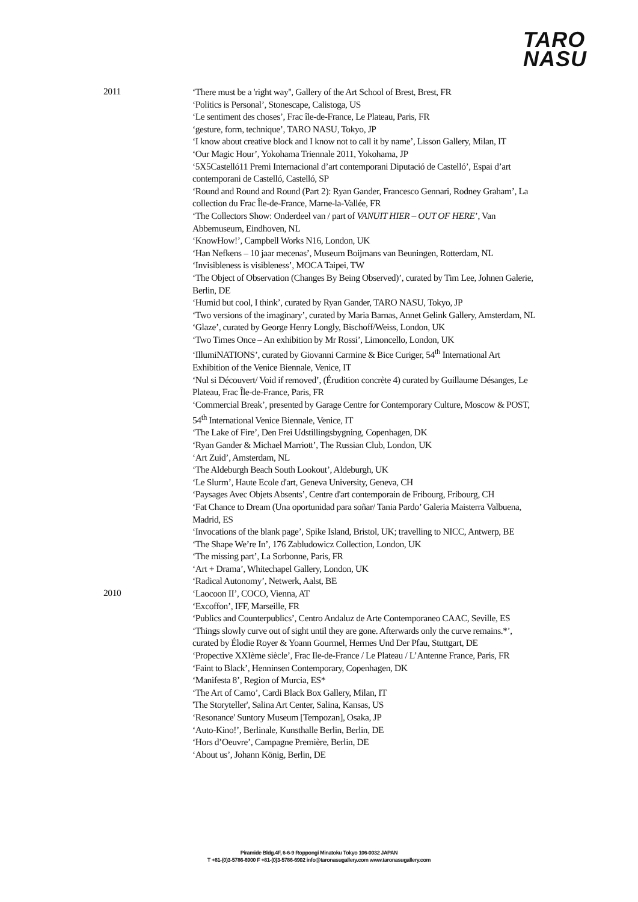TARO
NASU
2011
‘There must be a 'right way'', Gallery of the Art School of Brest, Brest, FR
‘Politics is Personal’, Stonescape, Calistoga, US
‘Le sentiment des choses’, Frac île-de-France, Le Plateau, Paris, FR
‘gesture, form, technique’, TARO NASU, Tokyo, JP
‘I know about creative block and I know not to call it by name’, Lisson Gallery, Milan, IT
‘Our Magic Hour’, Yokohama Triennale 2011, Yokohama, JP
‘5X5Castelló11 Premi Internacional d’art contemporani Diputació de Castelló’, Espai d’art contemporani de Castelló, Castelló, SP
‘Round and Round and Round (Part 2): Ryan Gander, Francesco Gennari, Rodney Graham’, La collection du Frac Île-de-France, Marne-la-Vallée, FR
‘The Collectors Show: Onderdeel van / part of VANUIT HIER – OUT OF HERE’, Van Abbemuseum, Eindhoven, NL
‘KnowHow!’, Campbell Works N16, London, UK
‘Han Nefkens – 10 jaar mecenas’, Museum Boijmans van Beuningen, Rotterdam, NL
‘Invisibleness is visibleness’, MOCA Taipei, TW
‘The Object of Observation (Changes By Being Observed)’, curated by Tim Lee, Johnen Galerie, Berlin, DE
‘Humid but cool, I think’, curated by Ryan Gander, TARO NASU, Tokyo, JP
‘Two versions of the imaginary’, curated by Maria Barnas, Annet Gelink Gallery, Amsterdam, NL
‘Glaze’, curated by George Henry Longly, Bischoff/Weiss, London, UK
‘Two Times Once – An exhibition by Mr Rossi’, Limoncello, London, UK
‘IllumiNATIONS’, curated by Giovanni Carmine & Bice Curiger, 54<sup>th</sup> International Art Exhibition of the Venice Biennale, Venice, IT
‘Nul si Découvert/ Void if removed’, (Érudition concrète 4) curated by Guillaume Désanges, Le Plateau, Frac Île-de-France, Paris, FR
‘Commercial Break’, presented by Garage Centre for Contemporary Culture, Moscow & POST, 54<sup>th</sup> International Venice Biennale, Venice, IT
‘The Lake of Fire’, Den Frei Udstillingsbygning, Copenhagen, DK
‘Ryan Gander & Michael Marriott’, The Russian Club, London, UK
‘Art Zuid’, Amsterdam, NL
‘The Aldeburgh Beach South Lookout’, Aldeburgh, UK
‘Le Slurm’, Haute Ecole d'art, Geneva University, Geneva, CH
‘Paysages Avec Objets Absents’, Centre d'art contemporain de Fribourg, Fribourg, CH
‘Fat Chance to Dream (Una oportunidad para soñar/ Tania Pardo’ Galeria Maisterra Valbuena, Madrid, ES
‘Invocations of the blank page’, Spike Island, Bristol, UK; travelling to NICC, Antwerp, BE
‘The Shape We’re In’, 176 Zabludowicz Collection, London, UK
‘The missing part’, La Sorbonne, Paris, FR
‘Art + Drama’, Whitechapel Gallery, London, UK
‘Radical Autonomy’, Netwerk, Aalst, BE
2010
‘Laocoon II’, COCO, Vienna, AT
‘Excoffon’, IFF, Marseille, FR
‘Publics and Counterpublics’, Centro Andaluz de Arte Contemporaneo CAAC, Seville, ES
‘Things slowly curve out of sight until they are gone. Afterwards only the curve remains.*’, curated by Élodie Royer & Yoann Gourmel, Hermes Und Der Pfau, Stuttgart, DE
‘Propective XXIème siècle’, Frac Ile-de-France / Le Plateau / L’Antenne France, Paris, FR
‘Faint to Black’, Henninsen Contemporary, Copenhagen, DK
‘Manifesta 8’, Region of Murcia, ES*
‘The Art of Camo’, Cardi Black Box Gallery, Milan, IT
'The Storyteller', Salina Art Center, Salina, Kansas, US
‘Resonance' Suntory Museum [Tempozan], Osaka, JP
‘Auto-Kino!’, Berlinale, Kunsthalle Berlin, Berlin, DE
‘Hors d’Oeuvre’, Campagne Première, Berlin, DE
‘About us’, Johann König, Berlin, DE
Piramide Bldg.4F, 6-6-9 Roppongi Minatoku Tokyo 106-0032 JAPAN
T +81-(0)3-5786-6900 F +81-(0)3-5786-6902 info@taronasugallery.com www.taronasugallery.com